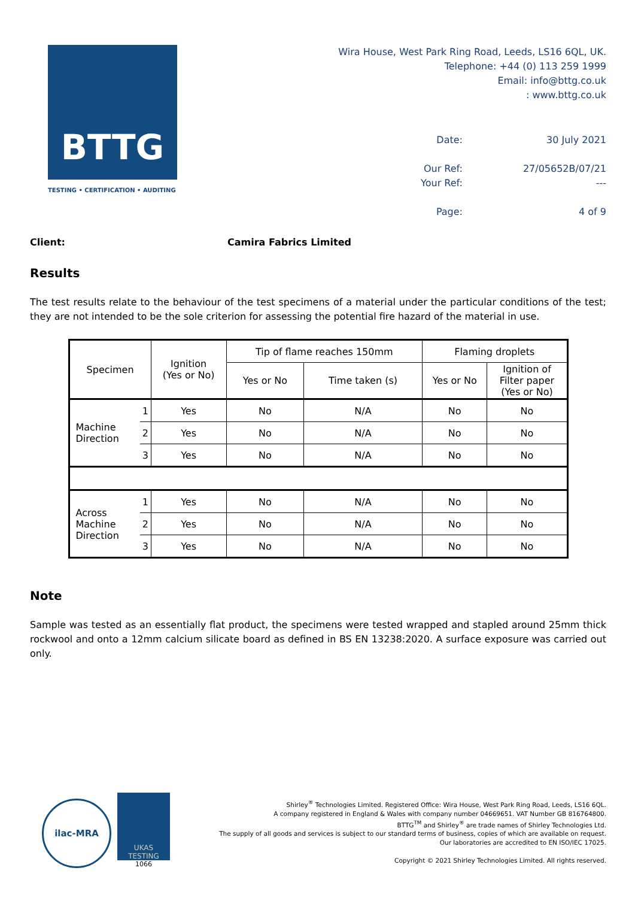BTTG
TESTING • CERTIFICATION • AUDITING
Wira House, West Park Ring Road, Leeds, LS16 6QL, UK.
Telephone: +44 (0) 113 259 1999
Email: info@bttg.co.uk
: www.bttg.co.uk
| Date: | 30 July 2021 |
| Our Ref: | 27/05652B/07/21 |
| Your Ref: | --- |
| Page: | 4 of 9 |
Client: Camira Fabrics Limited
Results
The test results relate to the behaviour of the test specimens of a material under the particular conditions of the test; they are not intended to be the sole criterion for assessing the potential fire hazard of the material in use.
| Specimen | | Ignition (Yes or No) | Tip of flame reaches 150mm | | Flaming droplets | |
| --- | --- | --- | --- | --- | --- | --- |
| | | | Yes or No | Time taken (s) | Yes or No | Ignition of Filter paper (Yes or No) |
| Machine Direction | 1 | Yes | No | N/A | No | No |
| | 2 | Yes | No | N/A | No | No |
| | 3 | Yes | No | N/A | No | No |
| Across Machine Direction | 1 | Yes | No | N/A | No | No |
| | 2 | Yes | No | N/A | No | No |
| | 3 | Yes | No | N/A | No | No |
Note
Sample was tested as an essentially flat product, the specimens were tested wrapped and stapled around 25mm thick rockwool and onto a 12mm calcium silicate board as defined in BS EN 13238:2020. A surface exposure was carried out only.
ilac-MRA
UKAS
TESTING
1066
Shirley<sup>®</sup> Technologies Limited. Registered Office: Wira House, West Park Ring Road, Leeds, LS16 6QL.
A company registered in England & Wales with company number 04669651. VAT Number GB 816764800.
BTTG<sup>TM</sup> and Shirley<sup>®</sup> are trade names of Shirley Technologies Ltd.
The supply of all goods and services is subject to our standard terms of business, copies of which are available on request.
Our laboratories are accredited to EN ISO/IEC 17025.
Copyright © 2021 Shirley Technologies Limited. All rights reserved.